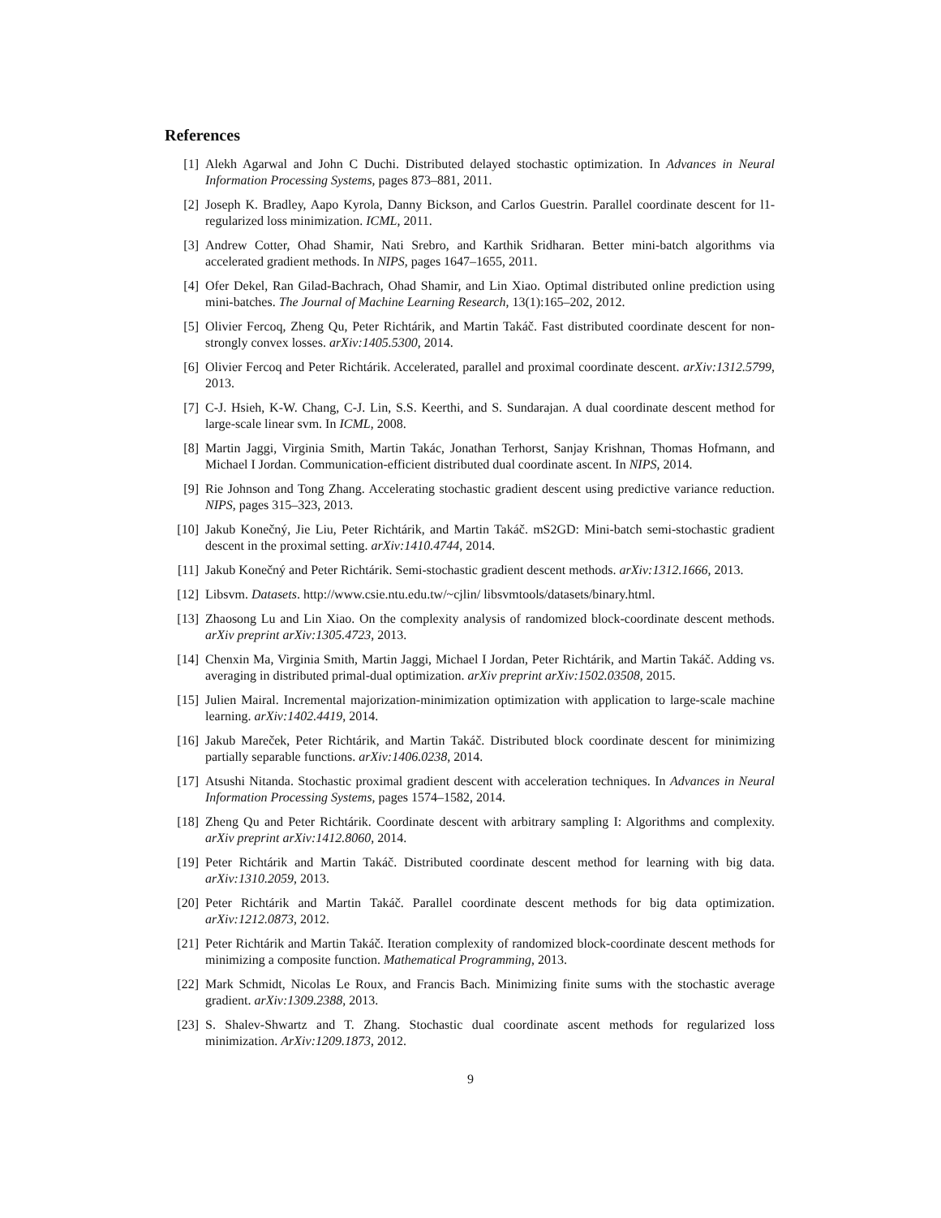References
[1] Alekh Agarwal and John C Duchi. Distributed delayed stochastic optimization. In Advances in Neural Information Processing Systems, pages 873–881, 2011.
[2] Joseph K. Bradley, Aapo Kyrola, Danny Bickson, and Carlos Guestrin. Parallel coordinate descent for l1-regularized loss minimization. ICML, 2011.
[3] Andrew Cotter, Ohad Shamir, Nati Srebro, and Karthik Sridharan. Better mini-batch algorithms via accelerated gradient methods. In NIPS, pages 1647–1655, 2011.
[4] Ofer Dekel, Ran Gilad-Bachrach, Ohad Shamir, and Lin Xiao. Optimal distributed online prediction using mini-batches. The Journal of Machine Learning Research, 13(1):165–202, 2012.
[5] Olivier Fercoq, Zheng Qu, Peter Richtárik, and Martin Takáč. Fast distributed coordinate descent for non-strongly convex losses. arXiv:1405.5300, 2014.
[6] Olivier Fercoq and Peter Richtárik. Accelerated, parallel and proximal coordinate descent. arXiv:1312.5799, 2013.
[7] C-J. Hsieh, K-W. Chang, C-J. Lin, S.S. Keerthi, and S. Sundarajan. A dual coordinate descent method for large-scale linear svm. In ICML, 2008.
[8] Martin Jaggi, Virginia Smith, Martin Takác, Jonathan Terhorst, Sanjay Krishnan, Thomas Hofmann, and Michael I Jordan. Communication-efficient distributed dual coordinate ascent. In NIPS, 2014.
[9] Rie Johnson and Tong Zhang. Accelerating stochastic gradient descent using predictive variance reduction. NIPS, pages 315–323, 2013.
[10] Jakub Konečný, Jie Liu, Peter Richtárik, and Martin Takáč. mS2GD: Mini-batch semi-stochastic gradient descent in the proximal setting. arXiv:1410.4744, 2014.
[11] Jakub Konečný and Peter Richtárik. Semi-stochastic gradient descent methods. arXiv:1312.1666, 2013.
[12] Libsvm. Datasets. http://www.csie.ntu.edu.tw/~cjlin/ libsvmtools/datasets/binary.html.
[13] Zhaosong Lu and Lin Xiao. On the complexity analysis of randomized block-coordinate descent methods. arXiv preprint arXiv:1305.4723, 2013.
[14] Chenxin Ma, Virginia Smith, Martin Jaggi, Michael I Jordan, Peter Richtárik, and Martin Takáč. Adding vs. averaging in distributed primal-dual optimization. arXiv preprint arXiv:1502.03508, 2015.
[15] Julien Mairal. Incremental majorization-minimization optimization with application to large-scale machine learning. arXiv:1402.4419, 2014.
[16] Jakub Mareček, Peter Richtárik, and Martin Takáč. Distributed block coordinate descent for minimizing partially separable functions. arXiv:1406.0238, 2014.
[17] Atsushi Nitanda. Stochastic proximal gradient descent with acceleration techniques. In Advances in Neural Information Processing Systems, pages 1574–1582, 2014.
[18] Zheng Qu and Peter Richtárik. Coordinate descent with arbitrary sampling I: Algorithms and complexity. arXiv preprint arXiv:1412.8060, 2014.
[19] Peter Richtárik and Martin Takáč. Distributed coordinate descent method for learning with big data. arXiv:1310.2059, 2013.
[20] Peter Richtárik and Martin Takáč. Parallel coordinate descent methods for big data optimization. arXiv:1212.0873, 2012.
[21] Peter Richtárik and Martin Takáč. Iteration complexity of randomized block-coordinate descent methods for minimizing a composite function. Mathematical Programming, 2013.
[22] Mark Schmidt, Nicolas Le Roux, and Francis Bach. Minimizing finite sums with the stochastic average gradient. arXiv:1309.2388, 2013.
[23] S. Shalev-Shwartz and T. Zhang. Stochastic dual coordinate ascent methods for regularized loss minimization. ArXiv:1209.1873, 2012.
9